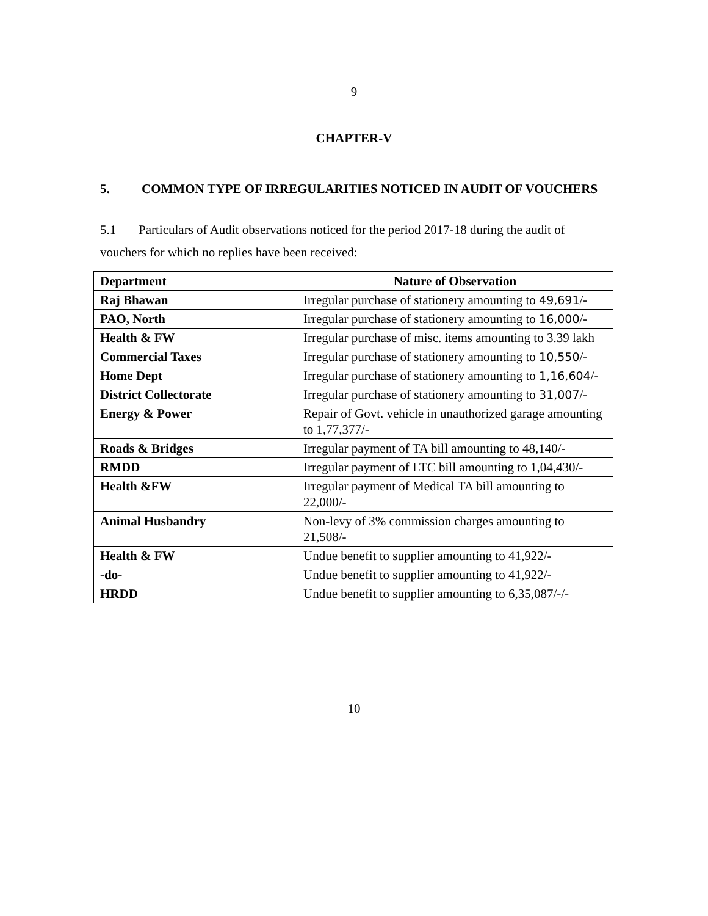9
CHAPTER-V
5.
COMMON TYPE OF IRREGULARITIES NOTICED IN AUDIT OF VOUCHERS
5.1 Particulars of Audit observations noticed for the period 2017-18 during the audit of vouchers for which no replies have been received:
| Department | Nature of Observation |
| --- | --- |
| Raj Bhawan | Irregular purchase of stationery amounting to 49,691 /- |
| PAO, North | Irregular purchase of stationery amounting to 16,000 /- |
| Health & FW | Irregular purchase of misc. items amounting to 3.39 lakh |
| Commercial Taxes | Irregular purchase of stationery amounting to 10,550 /- |
| Home Dept | Irregular purchase of stationery amounting to 1,16,604 /- |
| District Collectorate | Irregular purchase of stationery amounting to 31,007 /- |
| Energy & Power | Repair of Govt. vehicle in unauthorized garage amounting to 1,77,377/- |
| Roads & Bridges | Irregular payment of TA bill amounting to 48,140/- |
| RMDD | Irregular payment of LTC bill amounting to 1,04,430/- |
| Health &FW | Irregular payment of Medical TA bill amounting to 22,000/- |
| Animal Husbandry | Non-levy of 3% commission charges amounting to 21,508/- |
| Health & FW | Undue benefit to supplier amounting to 41,922/- |
| -do- | Undue benefit to supplier amounting to 41,922/- |
| HRDD | Undue benefit to supplier amounting to 6,35,087/-/- |
10